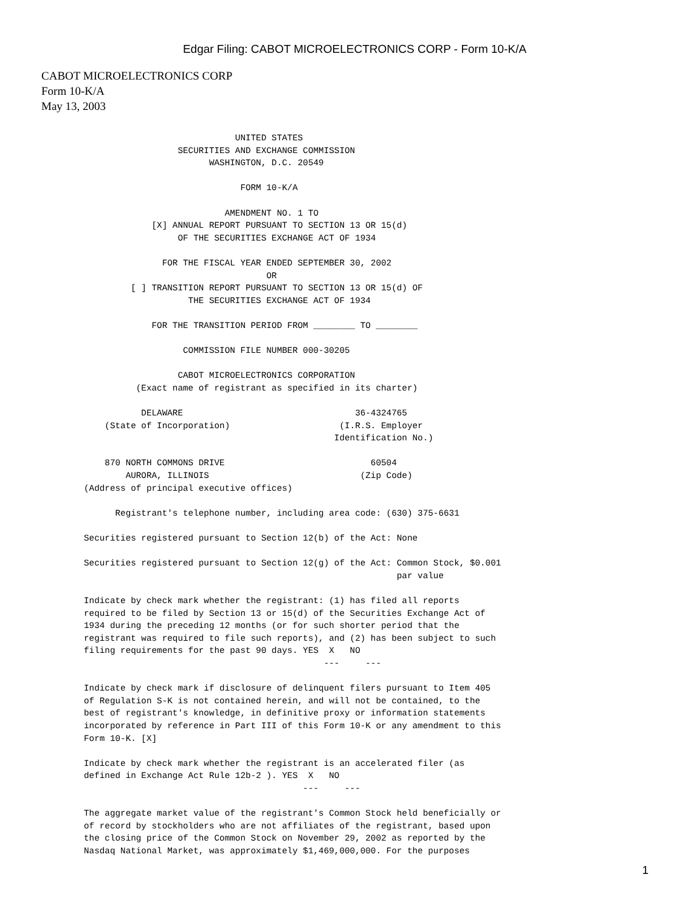Edgar Filing: CABOT MICROELECTRONICS CORP - Form 10-K/A
CABOT MICROELECTRONICS CORP
Form 10-K/A
May 13, 2003
                             UNITED STATES
                  SECURITIES AND EXCHANGE COMMISSION
                        WASHINGTON, D.C. 20549

                              FORM 10-K/A

                           AMENDMENT NO. 1 TO
             [X] ANNUAL REPORT PURSUANT TO SECTION 13 OR 15(d)
                  OF THE SECURITIES EXCHANGE ACT OF 1934

               FOR THE FISCAL YEAR ENDED SEPTEMBER 30, 2002
                                   OR
         [ ] TRANSITION REPORT PURSUANT TO SECTION 13 OR 15(d) OF
                    THE SECURITIES EXCHANGE ACT OF 1934

             FOR THE TRANSITION PERIOD FROM ________ TO ________

                   COMMISSION FILE NUMBER 000-30205

                  CABOT MICROELECTRONICS CORPORATION
          (Exact name of registrant as specified in its charter)

           DELAWARE                                 36-4324765
    (State of Incorporation)                     (I.R.S. Employer
                                                Identification No.)

    870 NORTH COMMONS DRIVE                            60504
        AURORA, ILLINOIS                             (Zip Code)
(Address of principal executive offices)

      Registrant's telephone number, including area code: (630) 375-6631

Securities registered pursuant to Section 12(b) of the Act: None

Securities registered pursuant to Section 12(g) of the Act: Common Stock, $0.001
                                                            par value

Indicate by check mark whether the registrant: (1) has filed all reports
required to be filed by Section 13 or 15(d) of the Securities Exchange Act of
1934 during the preceding 12 months (or for such shorter period that the
registrant was required to file such reports), and (2) has been subject to such
filing requirements for the past 90 days. YES  X   NO
                                              ---     ---

Indicate by check mark if disclosure of delinquent filers pursuant to Item 405
of Regulation S-K is not contained herein, and will not be contained, to the
best of registrant's knowledge, in definitive proxy or information statements
incorporated by reference in Part III of this Form 10-K or any amendment to this
Form 10-K. [X]

Indicate by check mark whether the registrant is an accelerated filer (as
defined in Exchange Act Rule 12b-2 ). YES  X   NO
                                          ---     ---

The aggregate market value of the registrant's Common Stock held beneficially or
of record by stockholders who are not affiliates of the registrant, based upon
the closing price of the Common Stock on November 29, 2002 as reported by the
Nasdaq National Market, was approximately $1,469,000,000. For the purposes
1